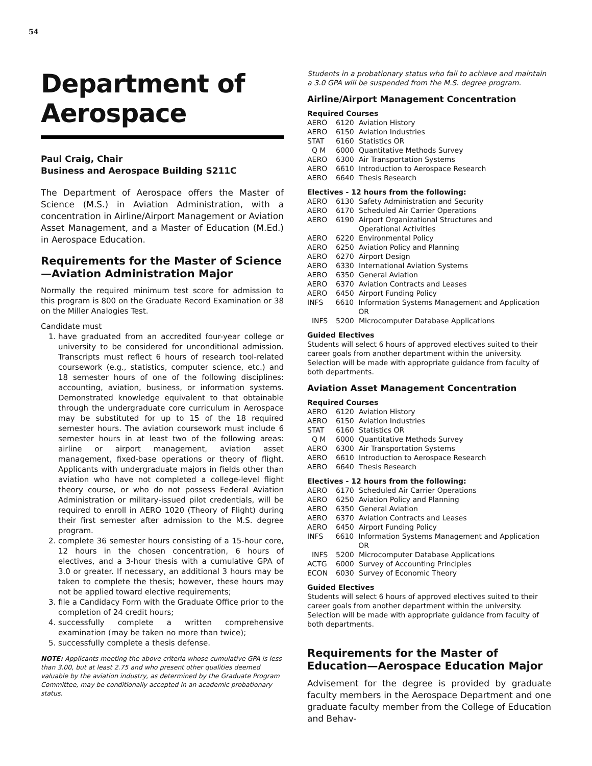54
Department of Aerospace
Paul Craig, Chair
Business and Aerospace Building S211C
The Department of Aerospace offers the Master of Science (M.S.) in Aviation Administration, with a concentration in Airline/Airport Management or Aviation Asset Management, and a Master of Education (M.Ed.) in Aerospace Education.
Requirements for the Master of Science—Aviation Administration Major
Normally the required minimum test score for admission to this program is 800 on the Graduate Record Examination or 38 on the Miller Analogies Test.
Candidate must
1. have graduated from an accredited four-year college or university to be considered for unconditional admission. Transcripts must reflect 6 hours of research tool-related coursework (e.g., statistics, computer science, etc.) and 18 semester hours of one of the following disciplines: accounting, aviation, business, or information systems. Demonstrated knowledge equivalent to that obtainable through the undergraduate core curriculum in Aerospace may be substituted for up to 15 of the 18 required semester hours. The aviation coursework must include 6 semester hours in at least two of the following areas: airline or airport management, aviation asset management, fixed-base operations or theory of flight. Applicants with undergraduate majors in fields other than aviation who have not completed a college-level flight theory course, or who do not possess Federal Aviation Administration or military-issued pilot credentials, will be required to enroll in AERO 1020 (Theory of Flight) during their first semester after admission to the M.S. degree program.
2. complete 36 semester hours consisting of a 15-hour core, 12 hours in the chosen concentration, 6 hours of electives, and a 3-hour thesis with a cumulative GPA of 3.0 or greater. If necessary, an additional 3 hours may be taken to complete the thesis; however, these hours may not be applied toward elective requirements;
3. file a Candidacy Form with the Graduate Office prior to the completion of 24 credit hours;
4. successfully complete a written comprehensive examination (may be taken no more than twice);
5. successfully complete a thesis defense.
NOTE: Applicants meeting the above criteria whose cumulative GPA is less than 3.00, but at least 2.75 and who present other qualities deemed valuable by the aviation industry, as determined by the Graduate Program Committee, may be conditionally accepted in an academic probationary status.
Students in a probationary status who fail to achieve and maintain a 3.0 GPA will be suspended from the M.S. degree program.
Airline/Airport Management Concentration
Required Courses
AERO 6120 Aviation History
AERO 6150 Aviation Industries
STAT 6160 Statistics OR
Q M 6000 Quantitative Methods Survey
AERO 6300 Air Transportation Systems
AERO 6610 Introduction to Aerospace Research
AERO 6640 Thesis Research
Electives - 12 hours from the following:
AERO 6130 Safety Administration and Security
AERO 6170 Scheduled Air Carrier Operations
AERO 6190 Airport Organizational Structures and
Operational Activities
AERO 6220 Environmental Policy
AERO 6250 Aviation Policy and Planning
AERO 6270 Airport Design
AERO 6330 International Aviation Systems
AERO 6350 General Aviation
AERO 6370 Aviation Contracts and Leases
AERO 6450 Airport Funding Policy
INFS 6610 Information Systems Management and Application OR
INFS 5200 Microcomputer Database Applications
Guided Electives
Students will select 6 hours of approved electives suited to their career goals from another department within the university. Selection will be made with appropriate guidance from faculty of both departments.
Aviation Asset Management Concentration
Required Courses
AERO 6120 Aviation History
AERO 6150 Aviation Industries
STAT 6160 Statistics OR
Q M 6000 Quantitative Methods Survey
AERO 6300 Air Transportation Systems
AERO 6610 Introduction to Aerospace Research
AERO 6640 Thesis Research
Electives - 12 hours from the following:
AERO 6170 Scheduled Air Carrier Operations
AERO 6250 Aviation Policy and Planning
AERO 6350 General Aviation
AERO 6370 Aviation Contracts and Leases
AERO 6450 Airport Funding Policy
INFS 6610 Information Systems Management and Application OR
INFS 5200 Microcomputer Database Applications
ACTG 6000 Survey of Accounting Principles
ECON 6030 Survey of Economic Theory
Guided Electives
Students will select 6 hours of approved electives suited to their career goals from another department within the university. Selection will be made with appropriate guidance from faculty of both departments.
Requirements for the Master of Education—Aerospace Education Major
Advisement for the degree is provided by graduate faculty members in the Aerospace Department and one graduate faculty member from the College of Education and Behav-